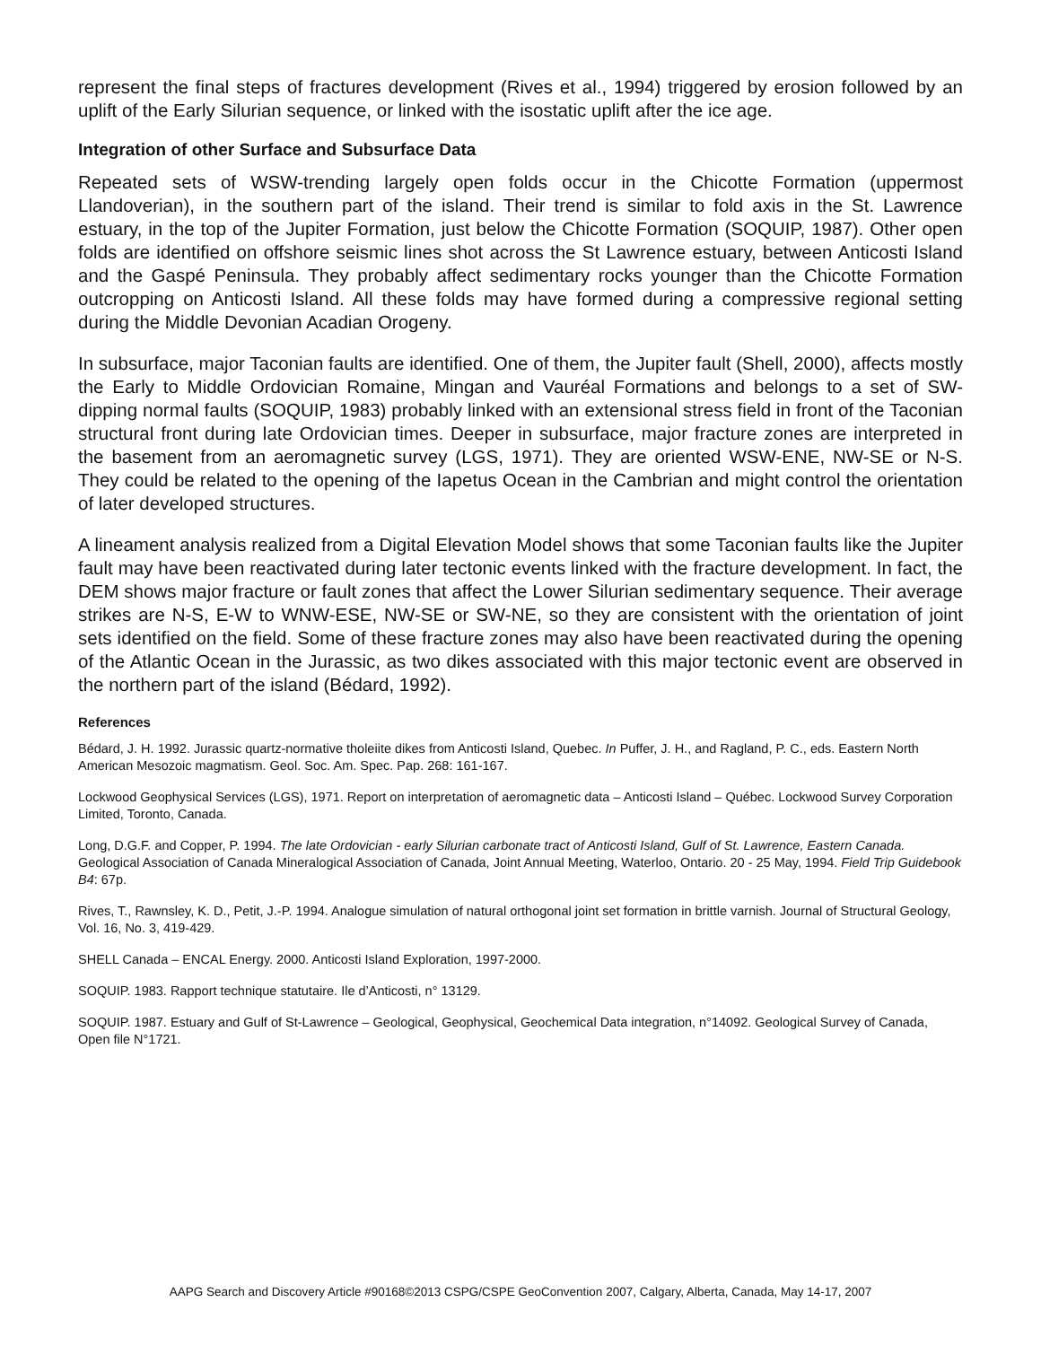represent the final steps of fractures development (Rives et al., 1994) triggered by erosion followed by an uplift of the Early Silurian sequence, or linked with the isostatic uplift after the ice age.
Integration of other Surface and Subsurface Data
Repeated sets of WSW-trending largely open folds occur in the Chicotte Formation (uppermost Llandoverian), in the southern part of the island. Their trend is similar to fold axis in the St. Lawrence estuary, in the top of the Jupiter Formation, just below the Chicotte Formation (SOQUIP, 1987). Other open folds are identified on offshore seismic lines shot across the St Lawrence estuary, between Anticosti Island and the Gaspé Peninsula. They probably affect sedimentary rocks younger than the Chicotte Formation outcropping on Anticosti Island. All these folds may have formed during a compressive regional setting during the Middle Devonian Acadian Orogeny.
In subsurface, major Taconian faults are identified. One of them, the Jupiter fault (Shell, 2000), affects mostly the Early to Middle Ordovician Romaine, Mingan and Vauréal Formations and belongs to a set of SW-dipping normal faults (SOQUIP, 1983) probably linked with an extensional stress field in front of the Taconian structural front during late Ordovician times. Deeper in subsurface, major fracture zones are interpreted in the basement from an aeromagnetic survey (LGS, 1971). They are oriented WSW-ENE, NW-SE or N-S. They could be related to the opening of the Iapetus Ocean in the Cambrian and might control the orientation of later developed structures.
A lineament analysis realized from a Digital Elevation Model shows that some Taconian faults like the Jupiter fault may have been reactivated during later tectonic events linked with the fracture development. In fact, the DEM shows major fracture or fault zones that affect the Lower Silurian sedimentary sequence. Their average strikes are N-S, E-W to WNW-ESE, NW-SE or SW-NE, so they are consistent with the orientation of joint sets identified on the field. Some of these fracture zones may also have been reactivated during the opening of the Atlantic Ocean in the Jurassic, as two dikes associated with this major tectonic event are observed in the northern part of the island (Bédard, 1992).
References
Bédard, J. H. 1992. Jurassic quartz-normative tholeiite dikes from Anticosti Island, Quebec. In Puffer, J. H., and Ragland, P. C., eds. Eastern North American Mesozoic magmatism. Geol. Soc. Am. Spec. Pap. 268: 161-167.
Lockwood Geophysical Services (LGS), 1971. Report on interpretation of aeromagnetic data – Anticosti Island – Québec. Lockwood Survey Corporation Limited, Toronto, Canada.
Long, D.G.F. and Copper, P. 1994. The late Ordovician - early Silurian carbonate tract of Anticosti Island, Gulf of St. Lawrence, Eastern Canada. Geological Association of Canada Mineralogical Association of Canada, Joint Annual Meeting, Waterloo, Ontario. 20 - 25 May, 1994. Field Trip Guidebook B4: 67p.
Rives, T., Rawnsley, K. D., Petit, J.-P. 1994. Analogue simulation of natural orthogonal joint set formation in brittle varnish. Journal of Structural Geology, Vol. 16, No. 3, 419-429.
SHELL Canada – ENCAL Energy. 2000. Anticosti Island Exploration, 1997-2000.
SOQUIP. 1983. Rapport technique statutaire. Ile d’Anticosti, n° 13129.
SOQUIP. 1987. Estuary and Gulf of St-Lawrence – Geological, Geophysical, Geochemical Data integration, n°14092. Geological Survey of Canada, Open file N°1721.
AAPG Search and Discovery Article #90168©2013 CSPG/CSPE GeoConvention 2007, Calgary, Alberta, Canada, May 14-17, 2007